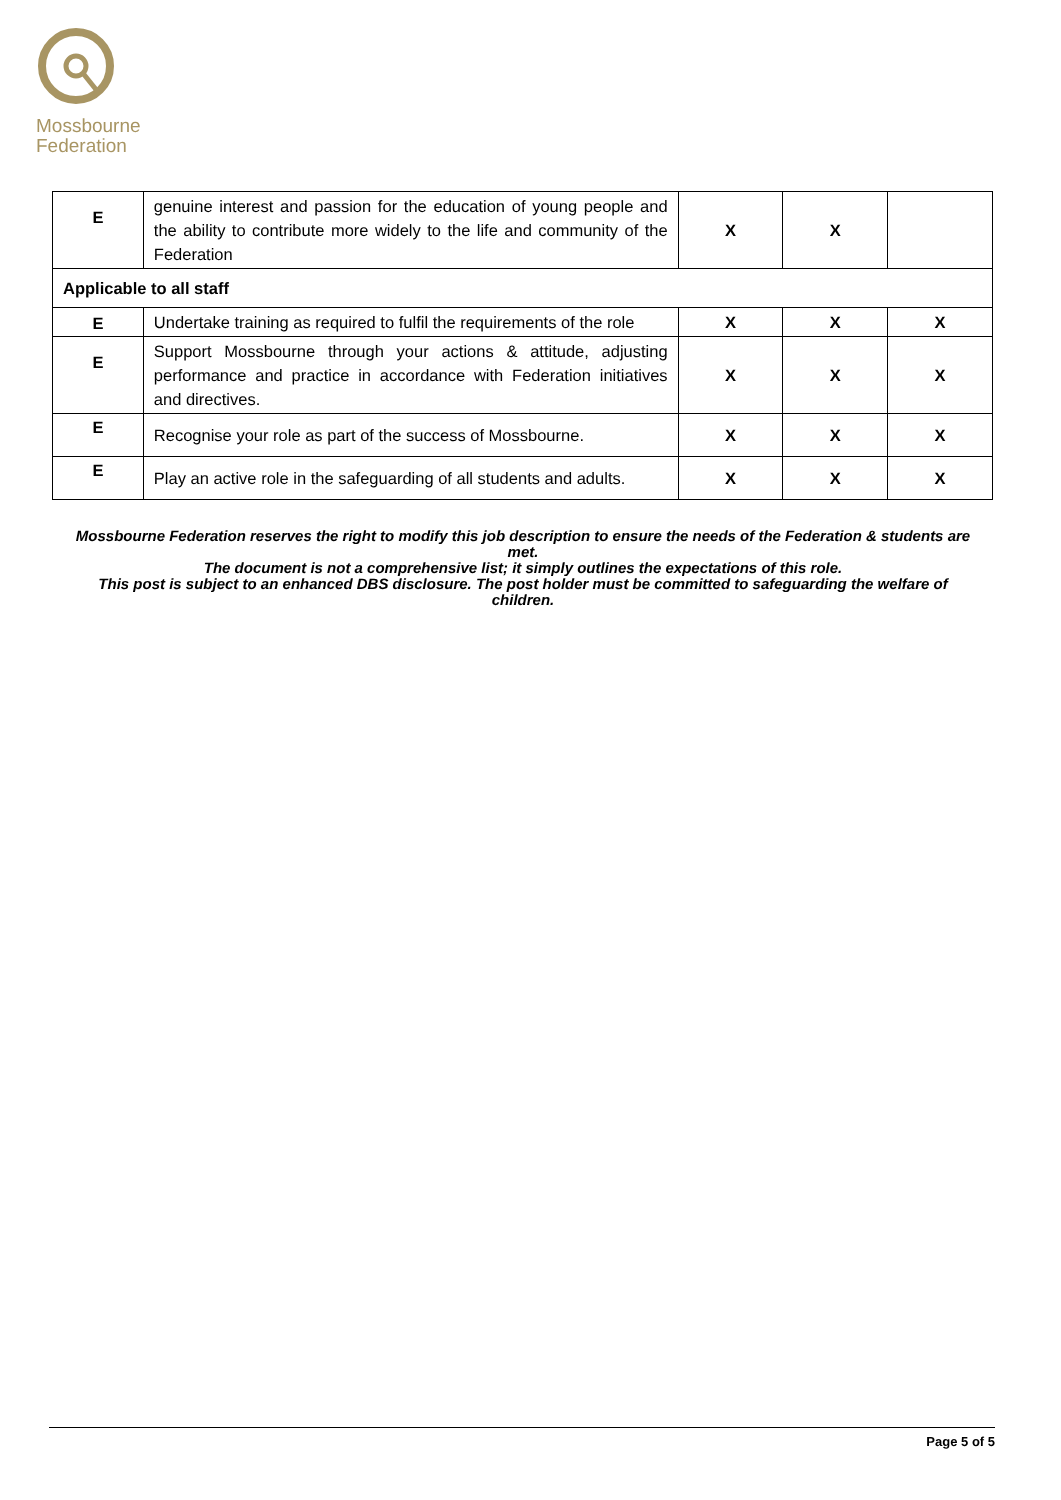Mossbourne
Federation
| E | genuine interest and passion for the education of young people and the ability to contribute more widely to the life and community of the Federation | X | X | |
| Applicable to all staff | | | | |
| E | Undertake training as required to fulfil the requirements of the role | X | X | X |
| E | Support Mossbourne through your actions & attitude, adjusting performance and practice in accordance with Federation initiatives and directives. | X | X | X |
| E | Recognise your role as part of the success of Mossbourne. | X | X | X |
| E | Play an active role in the safeguarding of all students and adults. | X | X | X |
Mossbourne Federation reserves the right to modify this job description to ensure the needs of the Federation & students are met.
The document is not a comprehensive list; it simply outlines the expectations of this role.
This post is subject to an enhanced DBS disclosure. The post holder must be committed to safeguarding the welfare of children.
Page 5 of 5